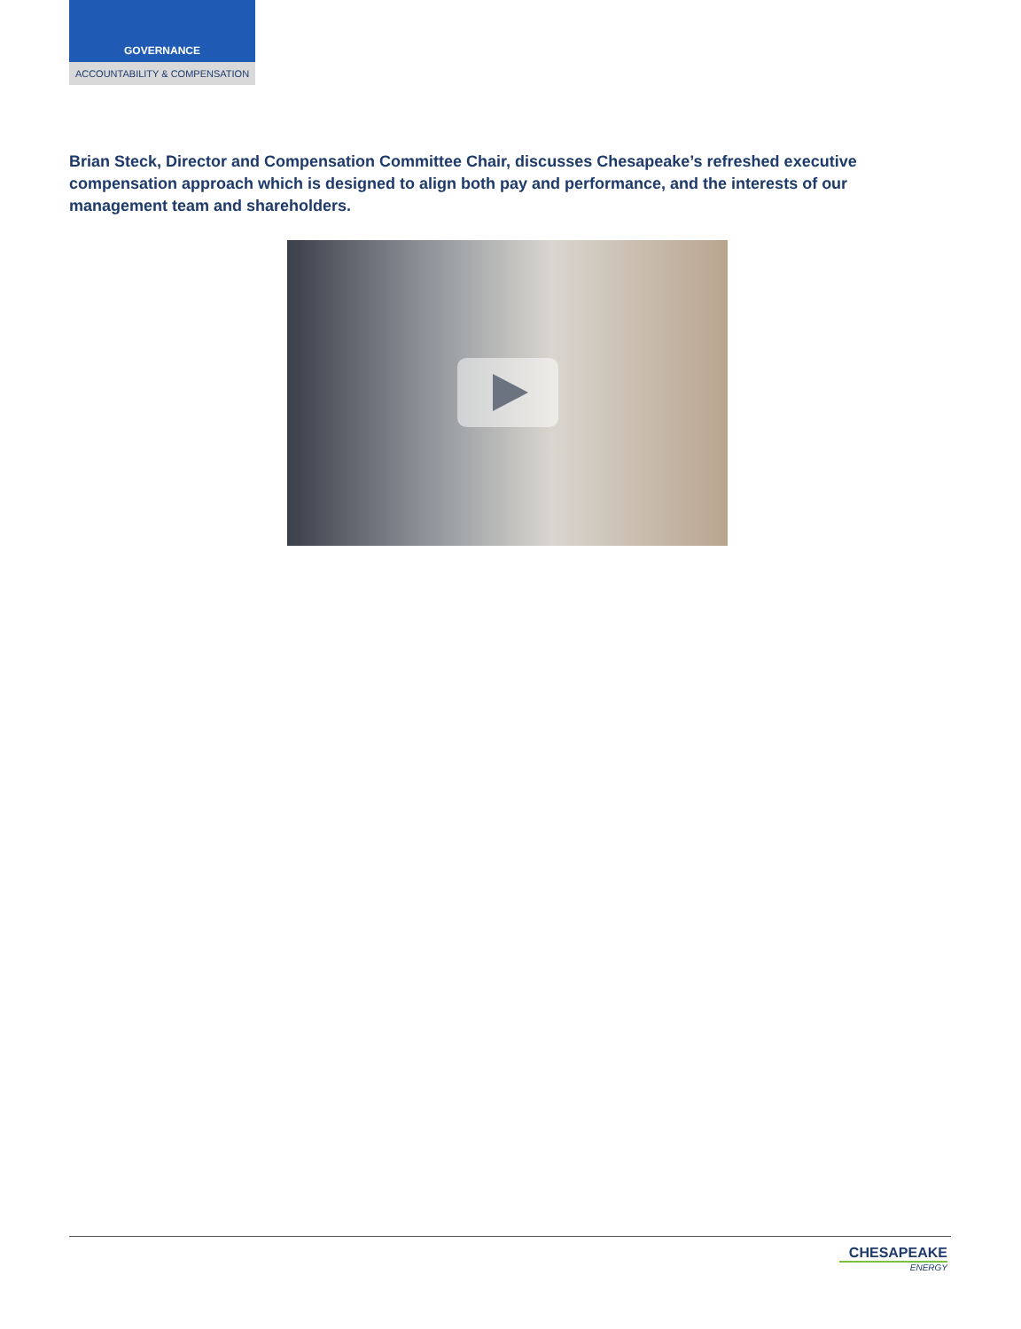GOVERNANCE
ACCOUNTABILITY & COMPENSATION
Brian Steck, Director and Compensation Committee Chair, discusses Chesapeake’s refreshed executive compensation approach which is designed to align both pay and performance, and the interests of our management team and shareholders.
CHESAPEAKE
ENERGY